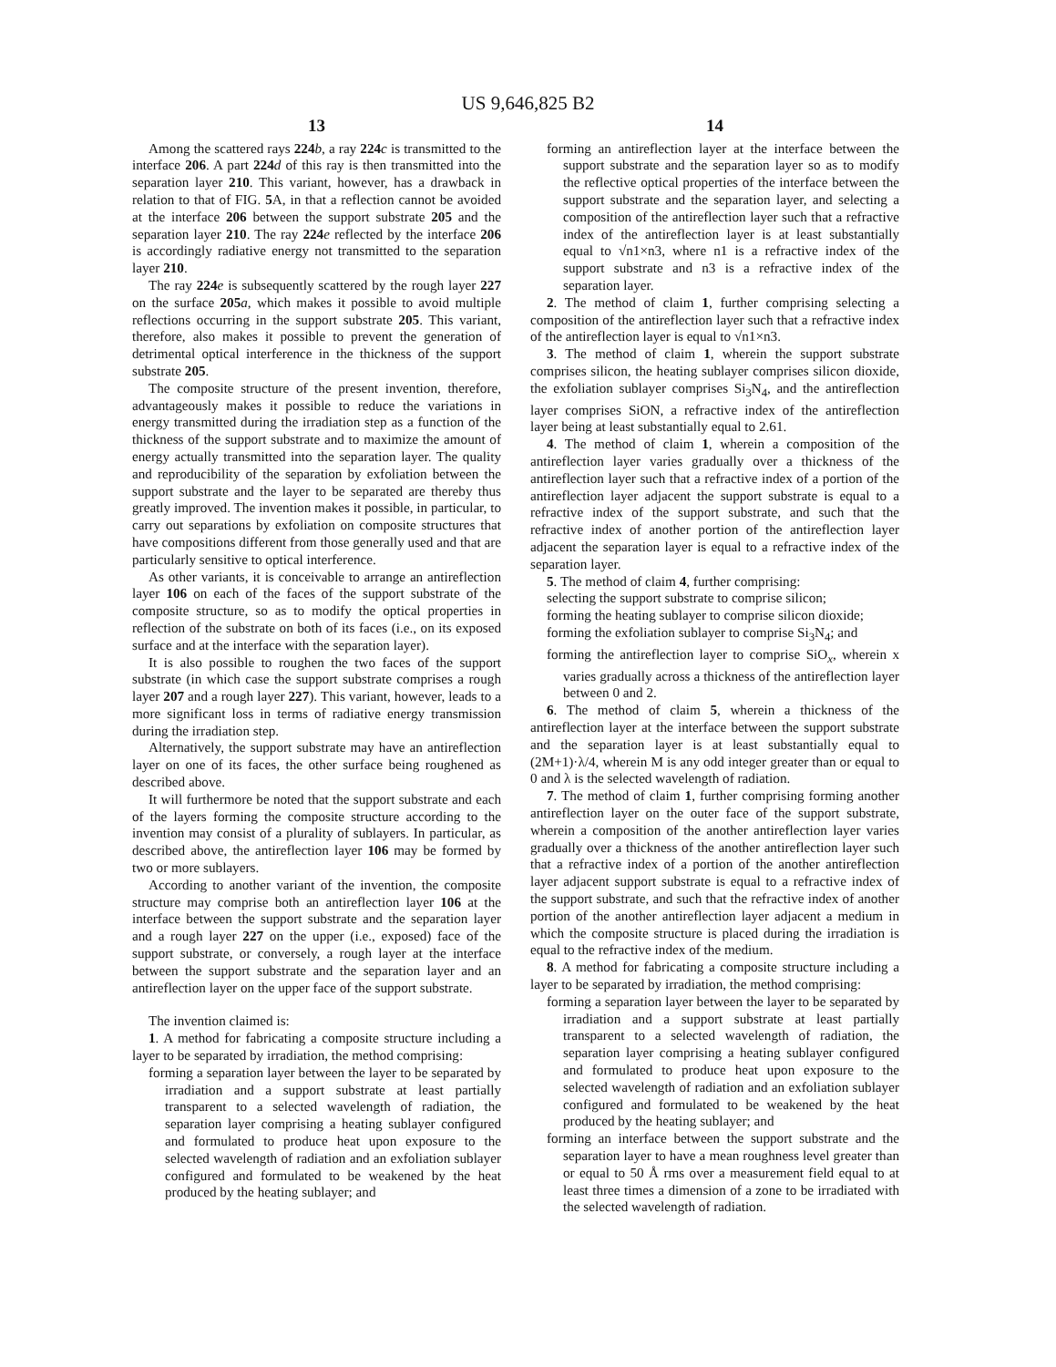US 9,646,825 B2
13
Among the scattered rays 224 b, a ray 224 c is transmitted to the interface 206. A part 224 d of this ray is then transmitted into the separation layer 210. This variant, however, has a drawback in relation to that of FIG. 5 A, in that a reflection cannot be avoided at the interface 206 between the support substrate 205 and the separation layer 210. The ray 224 e reflected by the interface 206 is accordingly radiative energy not transmitted to the separation layer 210.
The ray 224 e is subsequently scattered by the rough layer 227 on the surface 205 a, which makes it possible to avoid multiple reflections occurring in the support substrate 205. This variant, therefore, also makes it possible to prevent the generation of detrimental optical interference in the thickness of the support substrate 205.
The composite structure of the present invention, therefore, advantageously makes it possible to reduce the variations in energy transmitted during the irradiation step as a function of the thickness of the support substrate and to maximize the amount of energy actually transmitted into the separation layer. The quality and reproducibility of the separation by exfoliation between the support substrate and the layer to be separated are thereby thus greatly improved. The invention makes it possible, in particular, to carry out separations by exfoliation on composite structures that have compositions different from those generally used and that are particularly sensitive to optical interference.
As other variants, it is conceivable to arrange an antireflection layer 106 on each of the faces of the support substrate of the composite structure, so as to modify the optical properties in reflection of the substrate on both of its faces (i.e., on its exposed surface and at the interface with the separation layer).
It is also possible to roughen the two faces of the support substrate (in which case the support substrate comprises a rough layer 207 and a rough layer 227). This variant, however, leads to a more significant loss in terms of radiative energy transmission during the irradiation step.
Alternatively, the support substrate may have an antireflection layer on one of its faces, the other surface being roughened as described above.
It will furthermore be noted that the support substrate and each of the layers forming the composite structure according to the invention may consist of a plurality of sublayers. In particular, as described above, the antireflection layer 106 may be formed by two or more sublayers.
According to another variant of the invention, the composite structure may comprise both an antireflection layer 106 at the interface between the support substrate and the separation layer and a rough layer 227 on the upper (i.e., exposed) face of the support substrate, or conversely, a rough layer at the interface between the support substrate and the separation layer and an antireflection layer on the upper face of the support substrate.
The invention claimed is:
1. A method for fabricating a composite structure including a layer to be separated by irradiation, the method comprising:
forming a separation layer between the layer to be separated by irradiation and a support substrate at least partially transparent to a selected wavelength of radiation, the separation layer comprising a heating sublayer configured and formulated to produce heat upon exposure to the selected wavelength of radiation and an exfoliation sublayer configured and formulated to be weakened by the heat produced by the heating sublayer; and
14
forming an antireflection layer at the interface between the support substrate and the separation layer so as to modify the reflective optical properties of the interface between the support substrate and the separation layer, and selecting a composition of the antireflection layer such that a refractive index of the antireflection layer is at least substantially equal to √n1×n3, where n1 is a refractive index of the support substrate and n3 is a refractive index of the separation layer.
2. The method of claim 1, further comprising selecting a composition of the antireflection layer such that a refractive index of the antireflection layer is equal to √n1×n3.
3. The method of claim 1, wherein the support substrate comprises silicon, the heating sublayer comprises silicon dioxide, the exfoliation sublayer comprises Si<sub>3</sub>N<sub>4</sub>, and the antireflection layer comprises SiON, a refractive index of the antireflection layer being at least substantially equal to 2.61.
4. The method of claim 1, wherein a composition of the antireflection layer varies gradually over a thickness of the antireflection layer such that a refractive index of a portion of the antireflection layer adjacent the support substrate is equal to a refractive index of the support substrate, and such that the refractive index of another portion of the antireflection layer adjacent the separation layer is equal to a refractive index of the separation layer.
5. The method of claim 4, further comprising:
selecting the support substrate to comprise silicon;
forming the heating sublayer to comprise silicon dioxide;
forming the exfoliation sublayer to comprise Si<sub>3</sub>N<sub>4</sub>; and
forming the antireflection layer to comprise SiO<sub>x</sub>, wherein x varies gradually across a thickness of the antireflection layer between 0 and 2.
6. The method of claim 5, wherein a thickness of the antireflection layer at the interface between the support substrate and the separation layer is at least substantially equal to (2M+1)·λ/4, wherein M is any odd integer greater than or equal to 0 and λ is the selected wavelength of radiation.
7. The method of claim 1, further comprising forming another antireflection layer on the outer face of the support substrate, wherein a composition of the another antireflection layer varies gradually over a thickness of the another antireflection layer such that a refractive index of a portion of the another antireflection layer adjacent support substrate is equal to a refractive index of the support substrate, and such that the refractive index of another portion of the another antireflection layer adjacent a medium in which the composite structure is placed during the irradiation is equal to the refractive index of the medium.
8. A method for fabricating a composite structure including a layer to be separated by irradiation, the method comprising:
forming a separation layer between the layer to be separated by irradiation and a support substrate at least partially transparent to a selected wavelength of radiation, the separation layer comprising a heating sublayer configured and formulated to produce heat upon exposure to the selected wavelength of radiation and an exfoliation sublayer configured and formulated to be weakened by the heat produced by the heating sublayer; and
forming an interface between the support substrate and the separation layer to have a mean roughness level greater than or equal to 50 Å rms over a measurement field equal to at least three times a dimension of a zone to be irradiated with the selected wavelength of radiation.